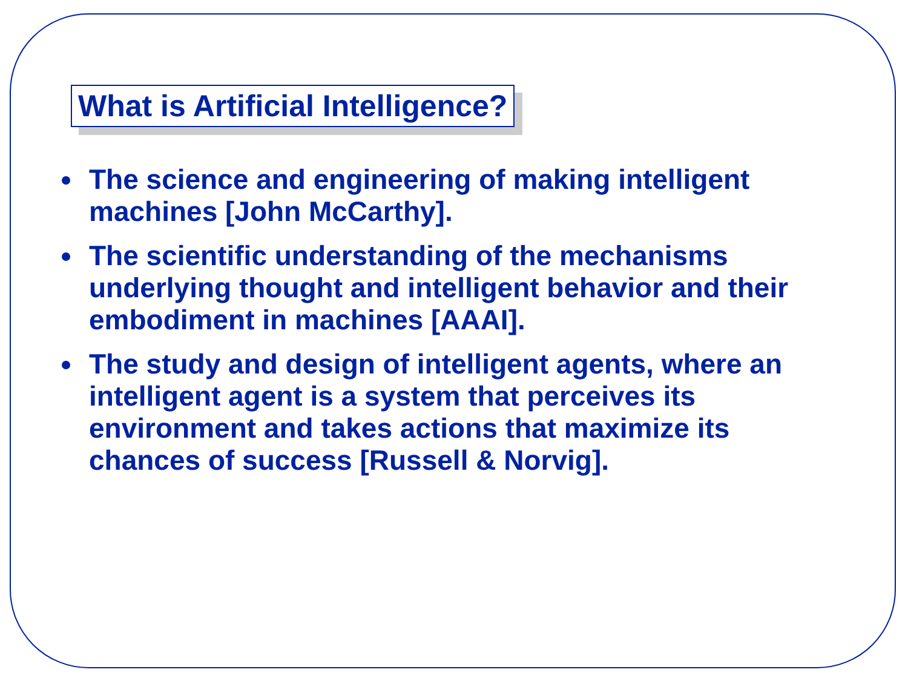What is Artificial Intelligence?
The science and engineering of making intelligent machines [John McCarthy].
The scientific understanding of the mechanisms underlying thought and intelligent behavior and their embodiment in machines [AAAI].
The study and design of intelligent agents, where an intelligent agent is a system that perceives its environment and takes actions that maximize its chances of success [Russell & Norvig].